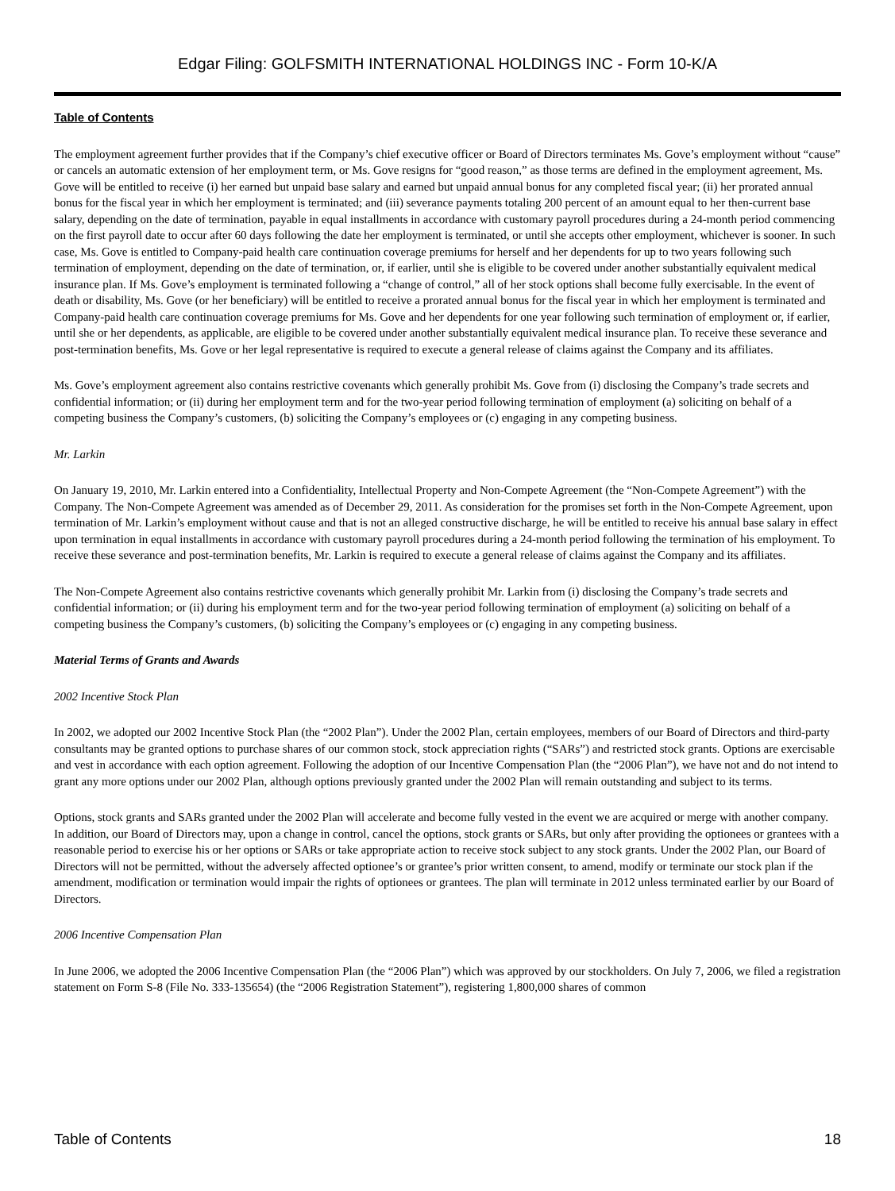Edgar Filing: GOLFSMITH INTERNATIONAL HOLDINGS INC - Form 10-K/A
Table of Contents
The employment agreement further provides that if the Company’s chief executive officer or Board of Directors terminates Ms. Gove’s employment without “cause” or cancels an automatic extension of her employment term, or Ms. Gove resigns for “good reason,” as those terms are defined in the employment agreement, Ms. Gove will be entitled to receive (i) her earned but unpaid base salary and earned but unpaid annual bonus for any completed fiscal year; (ii) her prorated annual bonus for the fiscal year in which her employment is terminated; and (iii) severance payments totaling 200 percent of an amount equal to her then-current base salary, depending on the date of termination, payable in equal installments in accordance with customary payroll procedures during a 24-month period commencing on the first payroll date to occur after 60 days following the date her employment is terminated, or until she accepts other employment, whichever is sooner. In such case, Ms. Gove is entitled to Company-paid health care continuation coverage premiums for herself and her dependents for up to two years following such termination of employment, depending on the date of termination, or, if earlier, until she is eligible to be covered under another substantially equivalent medical insurance plan. If Ms. Gove’s employment is terminated following a “change of control,” all of her stock options shall become fully exercisable. In the event of death or disability, Ms. Gove (or her beneficiary) will be entitled to receive a prorated annual bonus for the fiscal year in which her employment is terminated and Company-paid health care continuation coverage premiums for Ms. Gove and her dependents for one year following such termination of employment or, if earlier, until she or her dependents, as applicable, are eligible to be covered under another substantially equivalent medical insurance plan. To receive these severance and post-termination benefits, Ms. Gove or her legal representative is required to execute a general release of claims against the Company and its affiliates.
Ms. Gove’s employment agreement also contains restrictive covenants which generally prohibit Ms. Gove from (i) disclosing the Company’s trade secrets and confidential information; or (ii) during her employment term and for the two-year period following termination of employment (a) soliciting on behalf of a competing business the Company’s customers, (b) soliciting the Company’s employees or (c) engaging in any competing business.
Mr. Larkin
On January 19, 2010, Mr. Larkin entered into a Confidentiality, Intellectual Property and Non-Compete Agreement (the “Non-Compete Agreement”) with the Company. The Non-Compete Agreement was amended as of December 29, 2011. As consideration for the promises set forth in the Non-Compete Agreement, upon termination of Mr. Larkin’s employment without cause and that is not an alleged constructive discharge, he will be entitled to receive his annual base salary in effect upon termination in equal installments in accordance with customary payroll procedures during a 24-month period following the termination of his employment. To receive these severance and post-termination benefits, Mr. Larkin is required to execute a general release of claims against the Company and its affiliates.
The Non-Compete Agreement also contains restrictive covenants which generally prohibit Mr. Larkin from (i) disclosing the Company’s trade secrets and confidential information; or (ii) during his employment term and for the two-year period following termination of employment (a) soliciting on behalf of a competing business the Company’s customers, (b) soliciting the Company’s employees or (c) engaging in any competing business.
Material Terms of Grants and Awards
2002 Incentive Stock Plan
In 2002, we adopted our 2002 Incentive Stock Plan (the “2002 Plan”). Under the 2002 Plan, certain employees, members of our Board of Directors and third-party consultants may be granted options to purchase shares of our common stock, stock appreciation rights (“SARs”) and restricted stock grants. Options are exercisable and vest in accordance with each option agreement. Following the adoption of our Incentive Compensation Plan (the “2006 Plan”), we have not and do not intend to grant any more options under our 2002 Plan, although options previously granted under the 2002 Plan will remain outstanding and subject to its terms.
Options, stock grants and SARs granted under the 2002 Plan will accelerate and become fully vested in the event we are acquired or merge with another company. In addition, our Board of Directors may, upon a change in control, cancel the options, stock grants or SARs, but only after providing the optionees or grantees with a reasonable period to exercise his or her options or SARs or take appropriate action to receive stock subject to any stock grants. Under the 2002 Plan, our Board of Directors will not be permitted, without the adversely affected optionee’s or grantee’s prior written consent, to amend, modify or terminate our stock plan if the amendment, modification or termination would impair the rights of optionees or grantees. The plan will terminate in 2012 unless terminated earlier by our Board of Directors.
2006 Incentive Compensation Plan
In June 2006, we adopted the 2006 Incentive Compensation Plan (the “2006 Plan”) which was approved by our stockholders. On July 7, 2006, we filed a registration statement on Form S-8 (File No. 333-135654) (the “2006 Registration Statement”), registering 1,800,000 shares of common
Table of Contents 18